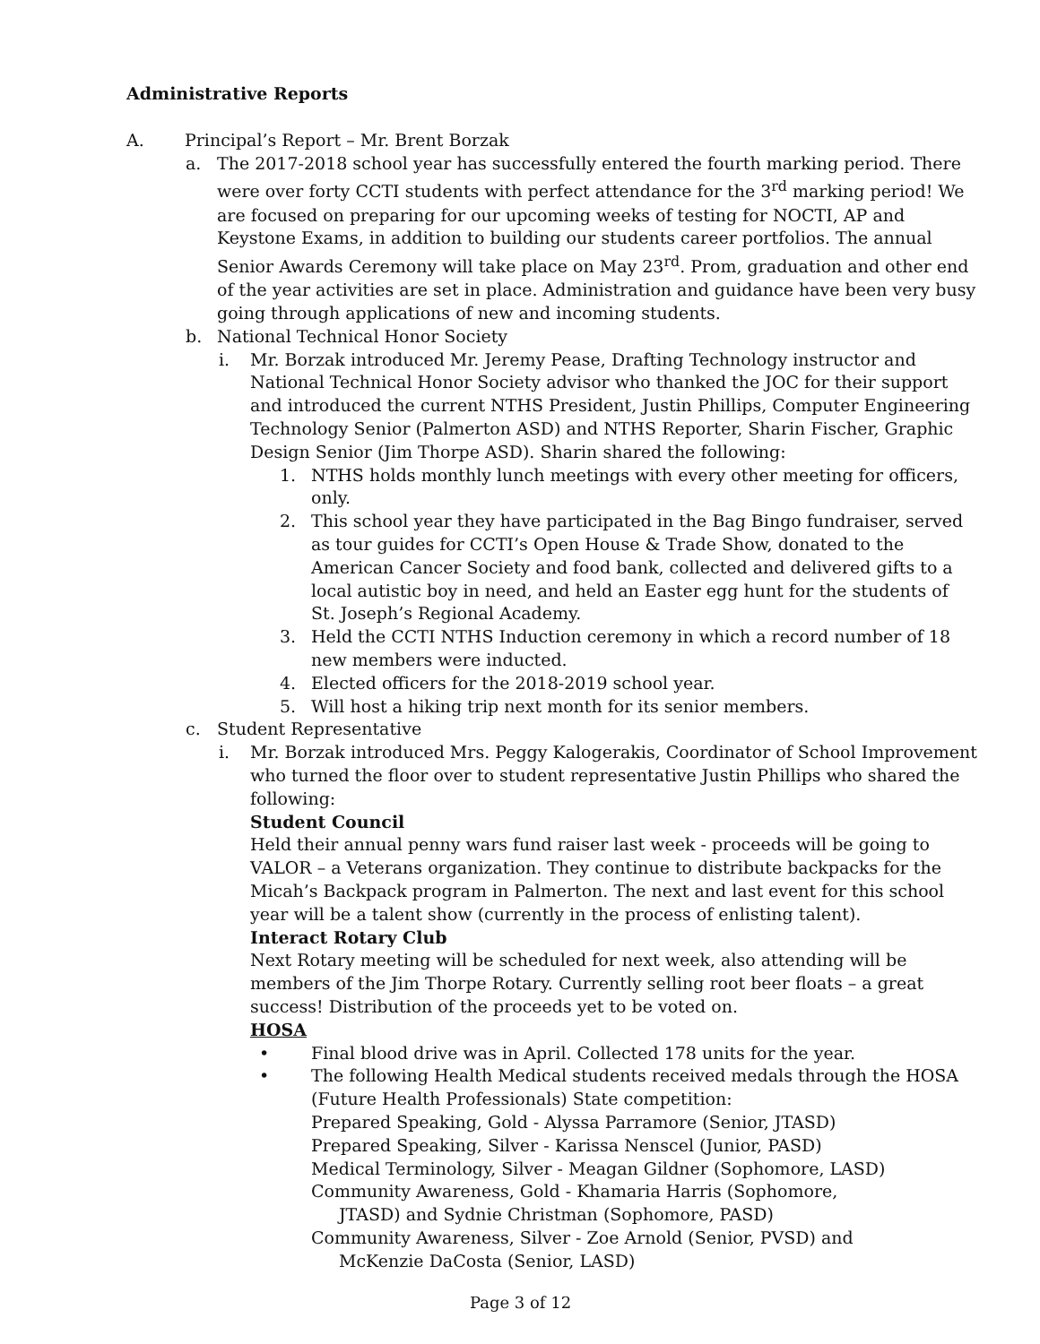Administrative Reports
A. Principal’s Report – Mr. Brent Borzak
a. The 2017-2018 school year has successfully entered the fourth marking period. There were over forty CCTI students with perfect attendance for the 3<sup>rd</sup> marking period! We are focused on preparing for our upcoming weeks of testing for NOCTI, AP and Keystone Exams, in addition to building our students career portfolios. The annual Senior Awards Ceremony will take place on May 23<sup>rd</sup>. Prom, graduation and other end of the year activities are set in place. Administration and guidance have been very busy going through applications of new and incoming students.
b. National Technical Honor Society
i. Mr. Borzak introduced Mr. Jeremy Pease, Drafting Technology instructor and National Technical Honor Society advisor who thanked the JOC for their support and introduced the current NTHS President, Justin Phillips, Computer Engineering Technology Senior (Palmerton ASD) and NTHS Reporter, Sharin Fischer, Graphic Design Senior (Jim Thorpe ASD). Sharin shared the following:
1. NTHS holds monthly lunch meetings with every other meeting for officers, only.
2. This school year they have participated in the Bag Bingo fundraiser, served as tour guides for CCTI’s Open House & Trade Show, donated to the American Cancer Society and food bank, collected and delivered gifts to a local autistic boy in need, and held an Easter egg hunt for the students of St. Joseph’s Regional Academy.
3. Held the CCTI NTHS Induction ceremony in which a record number of 18 new members were inducted.
4. Elected officers for the 2018-2019 school year.
5. Will host a hiking trip next month for its senior members.
c. Student Representative
i. Mr. Borzak introduced Mrs. Peggy Kalogerakis, Coordinator of School Improvement who turned the floor over to student representative Justin Phillips who shared the following:
Student Council
Held their annual penny wars fund raiser last week - proceeds will be going to VALOR – a Veterans organization. They continue to distribute backpacks for the Micah’s Backpack program in Palmerton. The next and last event for this school year will be a talent show (currently in the process of enlisting talent).
Interact Rotary Club
Next Rotary meeting will be scheduled for next week, also attending will be members of the Jim Thorpe Rotary. Currently selling root beer floats – a great success! Distribution of the proceeds yet to be voted on.
HOSA
• Final blood drive was in April. Collected 178 units for the year.
• The following Health Medical students received medals through the HOSA (Future Health Professionals) State competition:
Prepared Speaking, Gold - Alyssa Parramore (Senior, JTASD)
Prepared Speaking, Silver - Karissa Nenscel (Junior, PASD)
Medical Terminology, Silver - Meagan Gildner (Sophomore, LASD)
Community Awareness, Gold - Khamaria Harris (Sophomore,
JTASD) and Sydnie Christman (Sophomore, PASD)
Community Awareness, Silver - Zoe Arnold (Senior, PVSD) and
McKenzie DaCosta (Senior, LASD)
Page 3 of 12